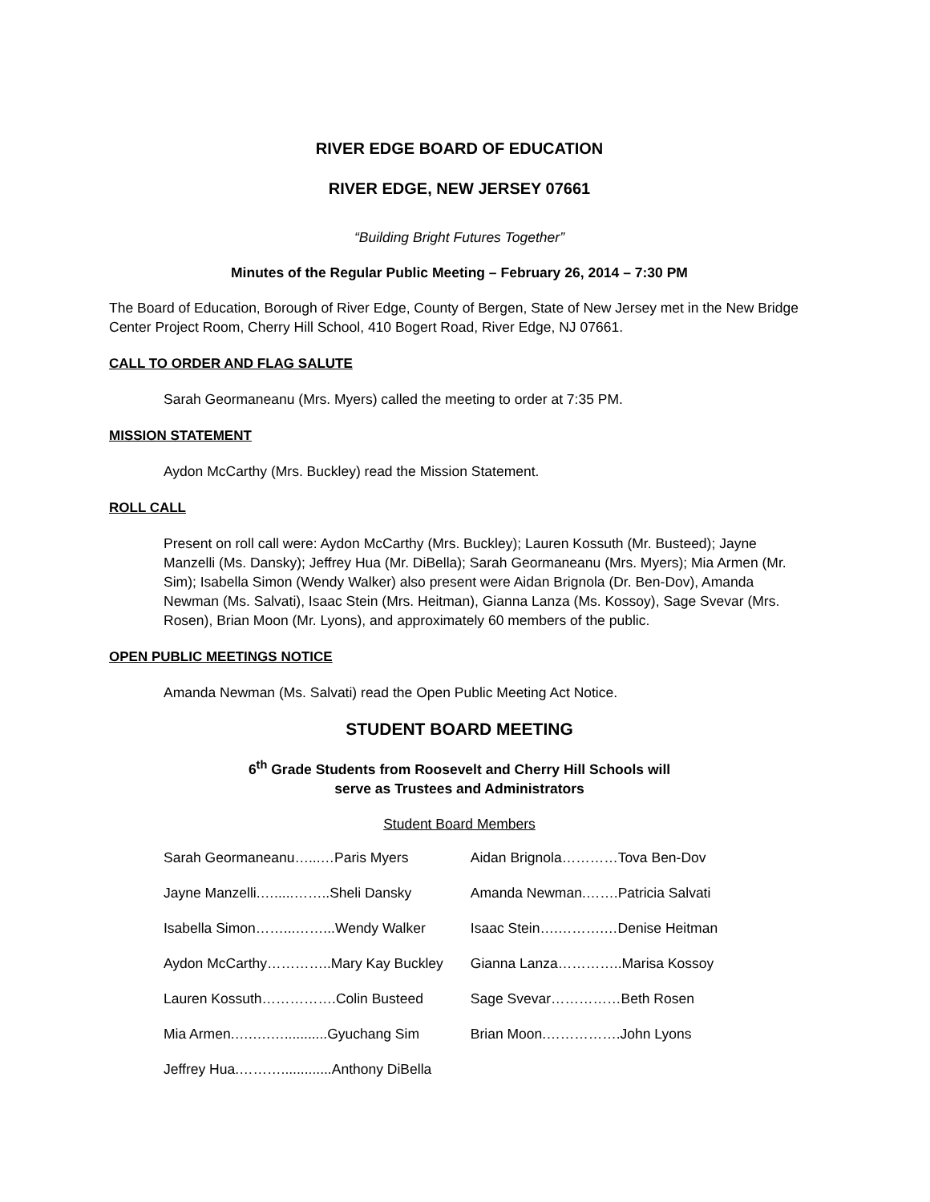RIVER EDGE BOARD OF EDUCATION
RIVER EDGE, NEW JERSEY 07661
“Building Bright Futures Together”
Minutes of the Regular Public Meeting – February 26, 2014 – 7:30 PM
The Board of Education, Borough of River Edge, County of Bergen, State of New Jersey met in the New Bridge Center Project Room, Cherry Hill School, 410 Bogert Road, River Edge, NJ 07661.
CALL TO ORDER AND FLAG SALUTE
Sarah Geormaneanu (Mrs. Myers) called the meeting to order at 7:35 PM.
MISSION STATEMENT
Aydon McCarthy (Mrs. Buckley) read the Mission Statement.
ROLL CALL
Present on roll call were: Aydon McCarthy (Mrs. Buckley); Lauren Kossuth (Mr. Busteed); Jayne Manzelli (Ms. Dansky); Jeffrey Hua (Mr. DiBella); Sarah Geormaneanu (Mrs. Myers); Mia Armen (Mr. Sim); Isabella Simon (Wendy Walker) also present were Aidan Brignola (Dr. Ben-Dov), Amanda Newman (Ms. Salvati), Isaac Stein (Mrs. Heitman), Gianna Lanza (Ms. Kossoy), Sage Svevar (Mrs. Rosen), Brian Moon (Mr. Lyons), and approximately 60 members of the public.
OPEN PUBLIC MEETINGS NOTICE
Amanda Newman (Ms. Salvati) read the Open Public Meeting Act Notice.
STUDENT BOARD MEETING
6<sup>th</sup> Grade Students from Roosevelt and Cherry Hill Schools will
serve as Trustees and Administrators
Student Board Members
| Sarah Geormaneanu…...…Paris Myers | Aidan Brignola…………Tova Ben-Dov |
| Jayne Manzelli.….....……..Sheli Dansky | Amanda Newman.…….Patricia Salvati |
| Isabella Simon……...……...Wendy Walker | Isaac Stein….……….…Denise Heitman |
| Aydon McCarthy…………..Mary Kay Buckley | Gianna Lanza…………..Marisa Kossoy |
| Lauren Kossuth…………….Colin Busteed | Sage Svevar……………Beth Rosen |
| Mia Armen.….….…...........Gyuchang Sim | Brian Moon.…………….John Lyons |
| Jeffrey Hua.……….............Anthony DiBella | |